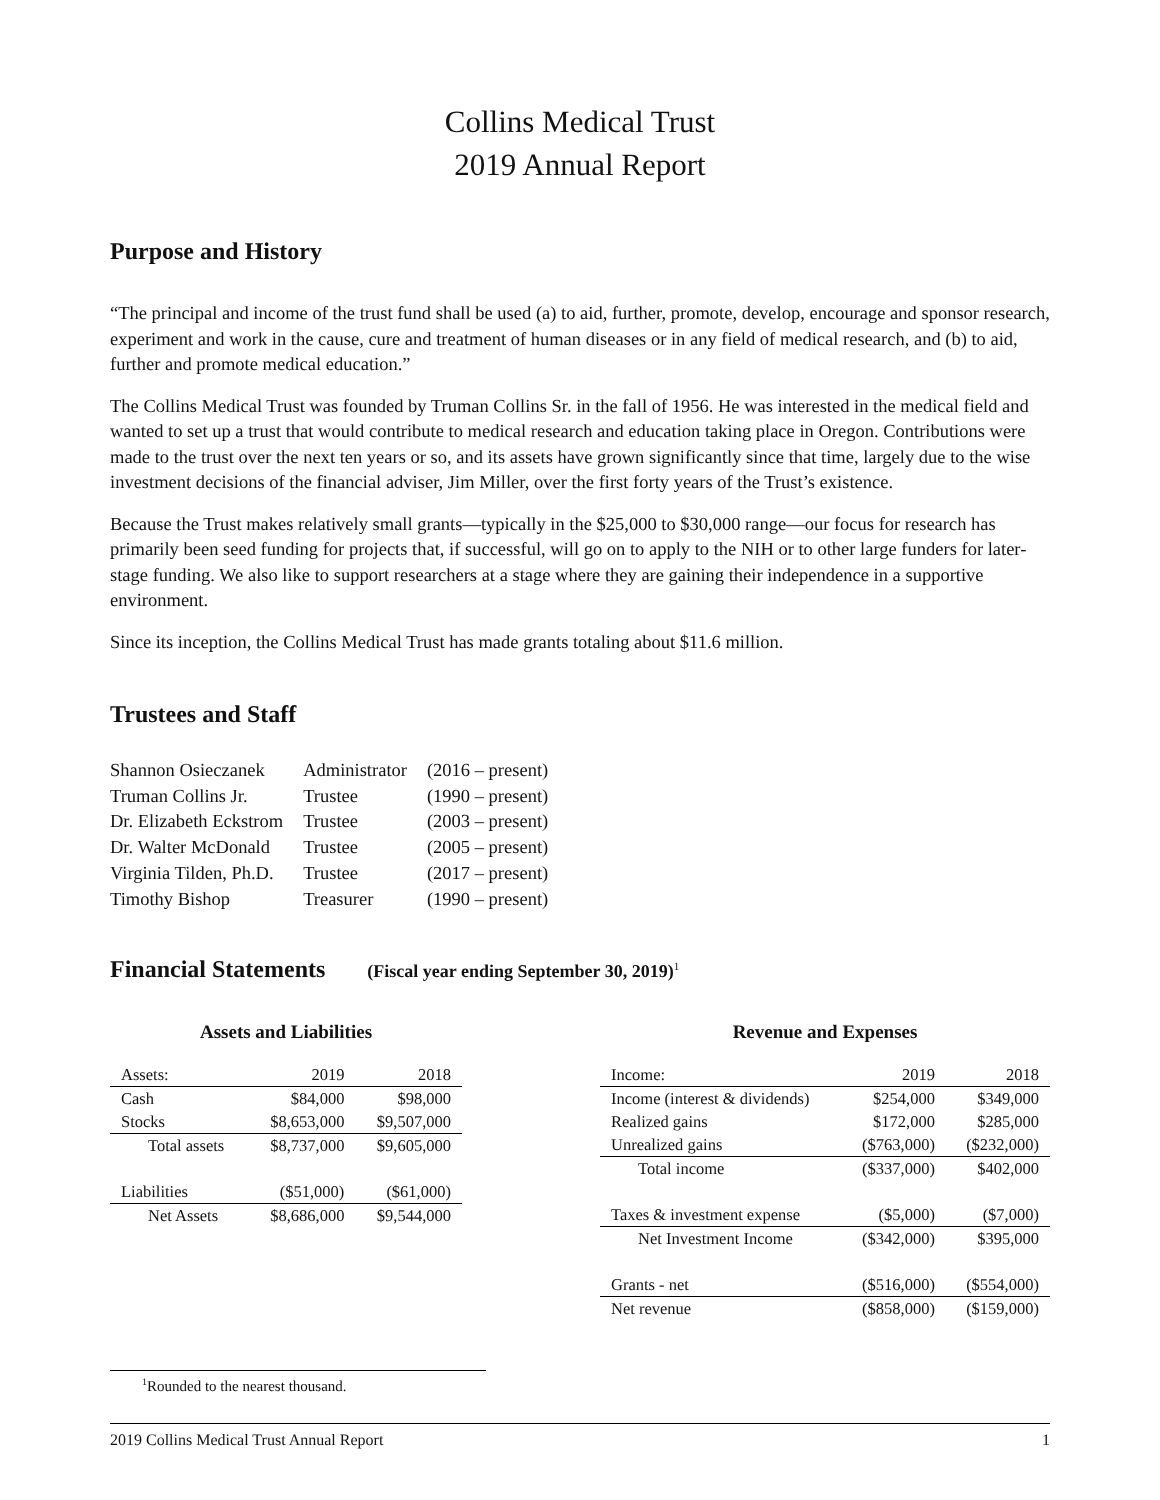Collins Medical Trust
2019 Annual Report
Purpose and History
“The principal and income of the trust fund shall be used (a) to aid, further, promote, develop, encourage and sponsor research, experiment and work in the cause, cure and treatment of human diseases or in any field of medical research, and (b) to aid, further and promote medical education.”
The Collins Medical Trust was founded by Truman Collins Sr. in the fall of 1956. He was interested in the medical field and wanted to set up a trust that would contribute to medical research and education taking place in Oregon. Contributions were made to the trust over the next ten years or so, and its assets have grown significantly since that time, largely due to the wise investment decisions of the financial adviser, Jim Miller, over the first forty years of the Trust’s existence.
Because the Trust makes relatively small grants—typically in the $25,000 to $30,000 range—our focus for research has primarily been seed funding for projects that, if successful, will go on to apply to the NIH or to other large funders for later-stage funding. We also like to support researchers at a stage where they are gaining their independence in a supportive environment.
Since its inception, the Collins Medical Trust has made grants totaling about $11.6 million.
Trustees and Staff
| Shannon Osieczanek | Administrator | (2016 – present) |
| Truman Collins Jr. | Trustee | (1990 – present) |
| Dr. Elizabeth Eckstrom | Trustee | (2003 – present) |
| Dr. Walter McDonald | Trustee | (2005 – present) |
| Virginia Tilden, Ph.D. | Trustee | (2017 – present) |
| Timothy Bishop | Treasurer | (1990 – present) |
Financial Statements (Fiscal year ending September 30, 2019)<sup>1</sup>
Assets and Liabilities
| Assets: | 2019 | 2018 |
| --- | --- | --- |
| Cash | $84,000 | $98,000 |
| Stocks | $8,653,000 | $9,507,000 |
| Total assets | $8,737,000 | $9,605,000 |
| Liabilities | ($51,000) | ($61,000) |
| Net Assets | $8,686,000 | $9,544,000 |
Revenue and Expenses
| Income: | 2019 | 2018 |
| --- | --- | --- |
| Income (interest & dividends) | $254,000 | $349,000 |
| Realized gains | $172,000 | $285,000 |
| Unrealized gains | ($763,000) | ($232,000) |
| Total income | ($337,000) | $402,000 |
| Taxes & investment expense | ($5,000) | ($7,000) |
| Net Investment Income | ($342,000) | $395,000 |
| Grants - net | ($516,000) | ($554,000) |
| Net revenue | ($858,000) | ($159,000) |
<sup>1</sup> Rounded to the nearest thousand.
2019 Collins Medical Trust Annual Report 1